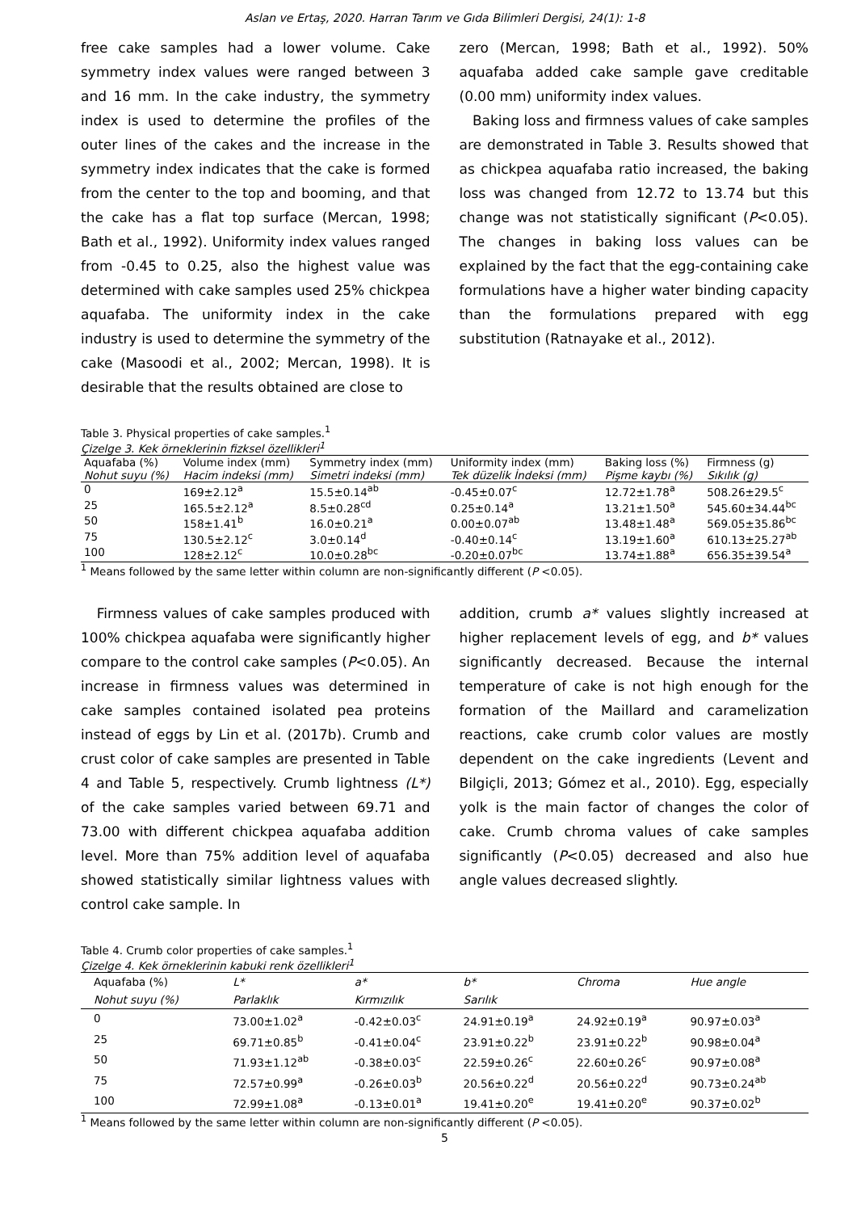Aslan ve Ertaş, 2020. Harran Tarım ve Gıda Bilimleri Dergisi, 24(1): 1-8
free cake samples had a lower volume. Cake symmetry index values were ranged between 3 and 16 mm. In the cake industry, the symmetry index is used to determine the profiles of the outer lines of the cakes and the increase in the symmetry index indicates that the cake is formed from the center to the top and booming, and that the cake has a flat top surface (Mercan, 1998; Bath et al., 1992). Uniformity index values ranged from -0.45 to 0.25, also the highest value was determined with cake samples used 25% chickpea aquafaba. The uniformity index in the cake industry is used to determine the symmetry of the cake (Masoodi et al., 2002; Mercan, 1998). It is desirable that the results obtained are close to
zero (Mercan, 1998; Bath et al., 1992). 50% aquafaba added cake sample gave creditable (0.00 mm) uniformity index values.
Baking loss and firmness values of cake samples are demonstrated in Table 3. Results showed that as chickpea aquafaba ratio increased, the baking loss was changed from 12.72 to 13.74 but this change was not statistically significant (P<0.05). The changes in baking loss values can be explained by the fact that the egg-containing cake formulations have a higher water binding capacity than the formulations prepared with egg substitution (Ratnayake et al., 2012).
Table 3. Physical properties of cake samples.<sup>1</sup>
Çizelge 3. Kek örneklerinin fizksel özellikleri<sup>1</sup>
| Aquafaba (%) Nohut suyu (%) | Volume index (mm) Hacim indeksi (mm) | Symmetry index (mm) Simetri indeksi (mm) | Uniformity index (mm) Tek düzelik İndeksi (mm) | Baking loss (%) Pişme kaybı (%) | Firmness (g) Sıkılık (g) |
| --- | --- | --- | --- | --- | --- |
| 0 | 169±2.12<sup>a</sup> | 15.5±0.14<sup>ab</sup> | -0.45±0.07<sup>c</sup> | 12.72±1.78<sup>a</sup> | 508.26±29.5<sup>c</sup> |
| 25 | 165.5±2.12<sup>a</sup> | 8.5±0.28<sup>cd</sup> | 0.25±0.14<sup>a</sup> | 13.21±1.50<sup>a</sup> | 545.60±34.44<sup>bc</sup> |
| 50 | 158±1.41<sup>b</sup> | 16.0±0.21<sup>a</sup> | 0.00±0.07<sup>ab</sup> | 13.48±1.48<sup>a</sup> | 569.05±35.86<sup>bc</sup> |
| 75 | 130.5±2.12<sup>c</sup> | 3.0±0.14<sup>d</sup> | -0.40±0.14<sup>c</sup> | 13.19±1.60<sup>a</sup> | 610.13±25.27<sup>ab</sup> |
| 100 | 128±2.12<sup>c</sup> | 10.0±0.28<sup>bc</sup> | -0.20±0.07<sup>bc</sup> | 13.74±1.88<sup>a</sup> | 656.35±39.54<sup>a</sup> |
<sup>1</sup> Means followed by the same letter within column are non-significantly different (P <0.05).
Firmness values of cake samples produced with 100% chickpea aquafaba were significantly higher compare to the control cake samples (P<0.05). An increase in firmness values was determined in cake samples contained isolated pea proteins instead of eggs by Lin et al. (2017b). Crumb and crust color of cake samples are presented in Table 4 and Table 5, respectively. Crumb lightness (L*) of the cake samples varied between 69.71 and 73.00 with different chickpea aquafaba addition level. More than 75% addition level of aquafaba showed statistically similar lightness values with control cake sample. In
addition, crumb a* values slightly increased at higher replacement levels of egg, and b* values significantly decreased. Because the internal temperature of cake is not high enough for the formation of the Maillard and caramelization reactions, cake crumb color values are mostly dependent on the cake ingredients (Levent and Bilgiçli, 2013; Gómez et al., 2010). Egg, especially yolk is the main factor of changes the color of cake. Crumb chroma values of cake samples significantly (P<0.05) decreased and also hue angle values decreased slightly.
Table 4. Crumb color properties of cake samples.<sup>1</sup>
Çizelge 4. Kek örneklerinin kabuki renk özellikleri<sup>1</sup>
| Aquafaba (%) Nohut suyu (%) | L* Parlaklık | a* Kırmızılık | b* Sarılık | Chroma | Hue angle |
| --- | --- | --- | --- | --- | --- |
| 0 | 73.00±1.02<sup>a</sup> | -0.42±0.03<sup>c</sup> | 24.91±0.19<sup>a</sup> | 24.92±0.19<sup>a</sup> | 90.97±0.03<sup>a</sup> |
| 25 | 69.71±0.85<sup>b</sup> | -0.41±0.04<sup>c</sup> | 23.91±0.22<sup>b</sup> | 23.91±0.22<sup>b</sup> | 90.98±0.04<sup>a</sup> |
| 50 | 71.93±1.12<sup>ab</sup> | -0.38±0.03<sup>c</sup> | 22.59±0.26<sup>c</sup> | 22.60±0.26<sup>c</sup> | 90.97±0.08<sup>a</sup> |
| 75 | 72.57±0.99<sup>a</sup> | -0.26±0.03<sup>b</sup> | 20.56±0.22<sup>d</sup> | 20.56±0.22<sup>d</sup> | 90.73±0.24<sup>ab</sup> |
| 100 | 72.99±1.08<sup>a</sup> | -0.13±0.01<sup>a</sup> | 19.41±0.20<sup>e</sup> | 19.41±0.20<sup>e</sup> | 90.37±0.02<sup>b</sup> |
<sup>1</sup> Means followed by the same letter within column are non-significantly different (P <0.05).
5